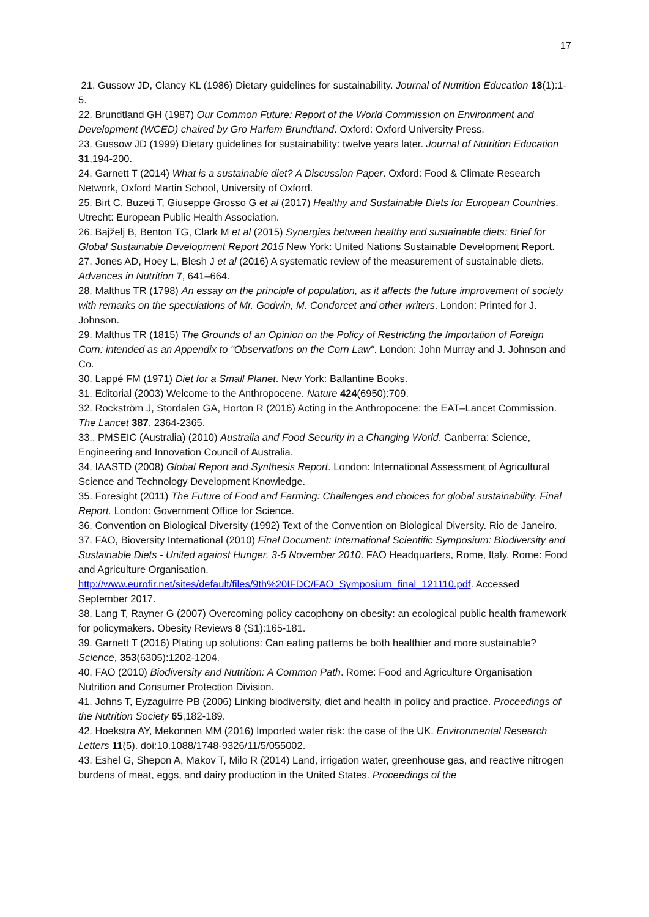17
21. Gussow JD, Clancy KL (1986) Dietary guidelines for sustainability. Journal of Nutrition Education 18(1):1-5.
22. Brundtland GH (1987) Our Common Future: Report of the World Commission on Environment and Development (WCED) chaired by Gro Harlem Brundtland. Oxford: Oxford University Press.
23. Gussow JD (1999) Dietary guidelines for sustainability: twelve years later. Journal of Nutrition Education 31,194-200.
24. Garnett T (2014) What is a sustainable diet? A Discussion Paper. Oxford: Food & Climate Research Network, Oxford Martin School, University of Oxford.
25. Birt C, Buzeti T, Giuseppe Grosso G et al (2017) Healthy and Sustainable Diets for European Countries. Utrecht: European Public Health Association.
26. Bajželj B, Benton TG, Clark M et al (2015) Synergies between healthy and sustainable diets: Brief for Global Sustainable Development Report 2015 New York: United Nations Sustainable Development Report.
27. Jones AD, Hoey L, Blesh J et al (2016) A systematic review of the measurement of sustainable diets. Advances in Nutrition 7, 641–664.
28. Malthus TR (1798) An essay on the principle of population, as it affects the future improvement of society with remarks on the speculations of Mr. Godwin, M. Condorcet and other writers. London: Printed for J. Johnson.
29. Malthus TR (1815) The Grounds of an Opinion on the Policy of Restricting the Importation of Foreign Corn: intended as an Appendix to "Observations on the Corn Law". London: John Murray and J. Johnson and Co.
30. Lappé FM (1971) Diet for a Small Planet. New York: Ballantine Books.
31. Editorial (2003) Welcome to the Anthropocene. Nature 424(6950):709.
32. Rockström J, Stordalen GA, Horton R (2016) Acting in the Anthropocene: the EAT–Lancet Commission. The Lancet 387, 2364-2365.
33.. PMSEIC (Australia) (2010) Australia and Food Security in a Changing World. Canberra: Science, Engineering and Innovation Council of Australia.
34. IAASTD (2008) Global Report and Synthesis Report. London: International Assessment of Agricultural Science and Technology Development Knowledge.
35. Foresight (2011) The Future of Food and Farming: Challenges and choices for global sustainability. Final Report. London: Government Office for Science.
36. Convention on Biological Diversity (1992) Text of the Convention on Biological Diversity. Rio de Janeiro.
37. FAO, Bioversity International (2010) Final Document: International Scientific Symposium: Biodiversity and Sustainable Diets - United against Hunger. 3-5 November 2010. FAO Headquarters, Rome, Italy. Rome: Food and Agriculture Organisation. http://www.eurofir.net/sites/default/files/9th%20IFDC/FAO_Symposium_final_121110.pdf. Accessed September 2017.
38. Lang T, Rayner G (2007) Overcoming policy cacophony on obesity: an ecological public health framework for policymakers. Obesity Reviews 8 (S1):165-181.
39. Garnett T (2016) Plating up solutions: Can eating patterns be both healthier and more sustainable? Science, 353(6305):1202-1204.
40. FAO (2010) Biodiversity and Nutrition: A Common Path. Rome: Food and Agriculture Organisation Nutrition and Consumer Protection Division.
41. Johns T, Eyzaguirre PB (2006) Linking biodiversity, diet and health in policy and practice. Proceedings of the Nutrition Society 65,182-189.
42. Hoekstra AY, Mekonnen MM (2016) Imported water risk: the case of the UK. Environmental Research Letters 11(5). doi:10.1088/1748-9326/11/5/055002.
43. Eshel G, Shepon A, Makov T, Milo R (2014) Land, irrigation water, greenhouse gas, and reactive nitrogen burdens of meat, eggs, and dairy production in the United States. Proceedings of the